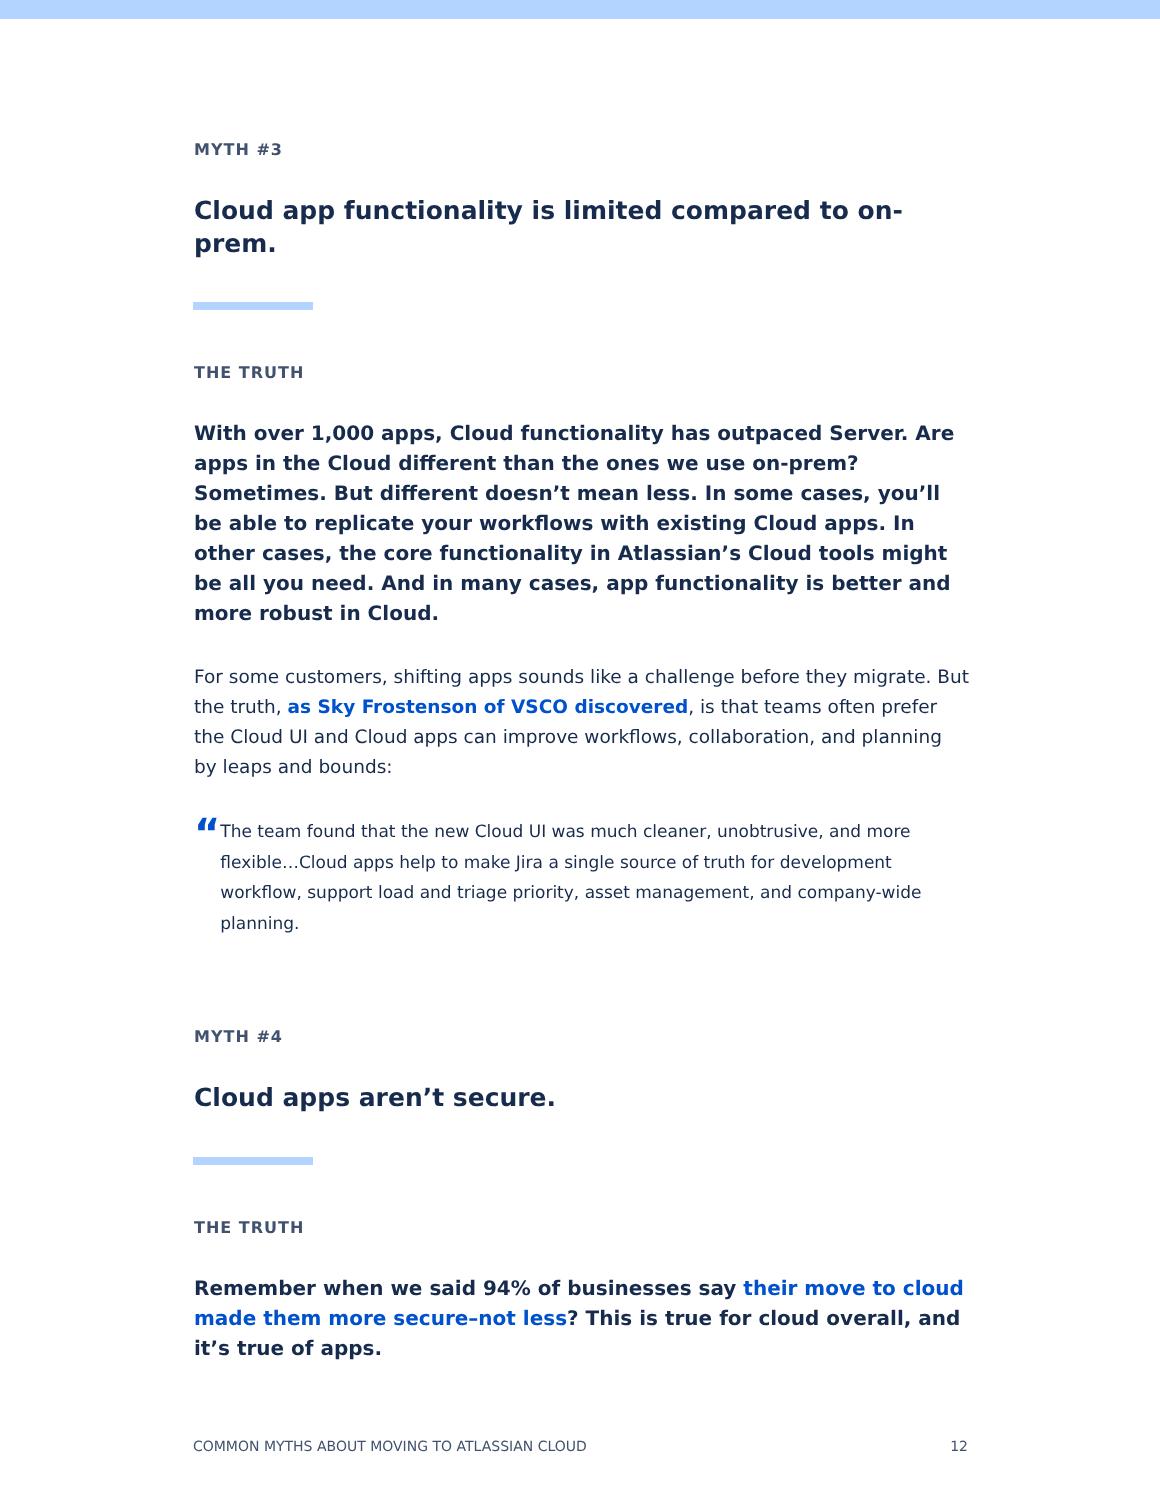MYTH #3
Cloud app functionality is limited compared to on-prem.
THE TRUTH
With over 1,000 apps, Cloud functionality has outpaced Server. Are apps in the Cloud different than the ones we use on-prem? Sometimes. But different doesn’t mean less. In some cases, you’ll be able to replicate your workflows with existing Cloud apps. In other cases, the core functionality in Atlassian’s Cloud tools might be all you need. And in many cases, app functionality is better and more robust in Cloud.
For some customers, shifting apps sounds like a challenge before they migrate. But the truth, as Sky Frostenson of VSCO discovered, is that teams often prefer the Cloud UI and Cloud apps can improve workflows, collaboration, and planning by leaps and bounds:
“
The team found that the new Cloud UI was much cleaner, unobtrusive, and more flexible…Cloud apps help to make Jira a single source of truth for development workflow, support load and triage priority, asset management, and company-wide planning.
MYTH #4
Cloud apps aren’t secure.
THE TRUTH
Remember when we said 94% of businesses say their move to cloud made them more secure–not less? This is true for cloud overall, and it’s true of apps.
COMMON MYTHS ABOUT MOVING TO ATLASSIAN CLOUD 12